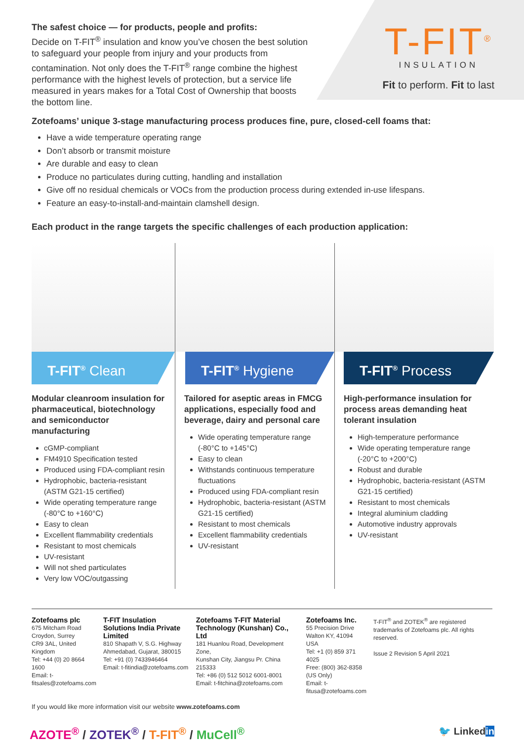The safest choice — for products, people and profits:
Decide on T-FIT<sup>®</sup> insulation and know you’ve chosen the best solution to safeguard your people from injury and your products from contamination. Not only does the T-FIT<sup>®</sup> range combine the highest performance with the highest levels of protection, but a service life measured in years makes for a Total Cost of Ownership that boosts the bottom line.
T-FIT<sup>®</sup>
INSULATION
Fit to perform. Fit to last
Zotefoams’ unique 3-stage manufacturing process produces fine, pure, closed-cell foams that:
Have a wide temperature operating range
Don’t absorb or transmit moisture
Are durable and easy to clean
Produce no particulates during cutting, handling and installation
Give off no residual chemicals or VOCs from the production process during extended in-use lifespans.
Feature an easy-to-install-and-maintain clamshell design.
Each product in the range targets the specific challenges of each production application:
T-FIT<sup>®</sup> Clean
Modular cleanroom insulation for pharmaceutical, biotechnology and semiconductor manufacturing
cGMP-compliant
FM4910 Specification tested
Produced using FDA-compliant resin
Hydrophobic, bacteria-resistant (ASTM G21-15 certified)
Wide operating temperature range (-80°C to +160°C)
Easy to clean
Excellent flammability credentials
Resistant to most chemicals
UV-resistant
Will not shed particulates
Very low VOC/outgassing
T-FIT<sup>®</sup> Hygiene
Tailored for aseptic areas in FMCG applications, especially food and beverage, dairy and personal care
Wide operating temperature range (-80°C to +145°C)
Easy to clean
Withstands continuous temperature fluctuations
Produced using FDA-compliant resin
Hydrophobic, bacteria-resistant (ASTM G21-15 certified)
Resistant to most chemicals
Excellent flammability credentials
UV-resistant
T-FIT<sup>®</sup> Process
High-performance insulation for process areas demanding heat tolerant insulation
High-temperature performance
Wide operating temperature range (-20°C to +200°C)
Robust and durable
Hydrophobic, bacteria-resistant (ASTM G21-15 certified)
Resistant to most chemicals
Integral aluminium cladding
Automotive industry approvals
UV-resistant
Zotefoams plc
675 Mitcham Road
Croydon, Surrey
CR9 3AL, United Kingdom
Tel: +44 (0) 20 8664 1600
Email: t-fitsales@zotefoams.com
T-FIT Insulation Solutions India Private Limited
810 Shapath V, S.G. Highway
Ahmedabad, Gujarat, 380015
Tel: +91 (0) 7433946464
Email: t-fitindia@zotefoams.com
Zotefoams T-FIT Material Technology (Kunshan) Co., Ltd
181 Huanlou Road, Development Zone,
Kunshan City, Jiangsu Pr. China 215333
Tel: +86 (0) 512 5012 6001-8001
Email: t-fitchina@zotefoams.com
Zotefoams Inc.
55 Precision Drive
Walton KY, 41094 USA
Tel: +1 (0) 859 371 4025
Free: (800) 362-8358 (US Only)
Email: t-fitusa@zotefoams.com
T-FIT<sup>®</sup> and ZOTEK<sup>®</sup> are registered trademarks of Zotefoams plc. All rights reserved.
Issue 2 Revision 5 April 2021
If you would like more information visit our website www.zotefoams.com
AZOTE<sup>®</sup> / ZOTEK<sup>®</sup> / T-FIT<sup>®</sup> / MuCell<sup>®</sup>
🐦 Linkedin